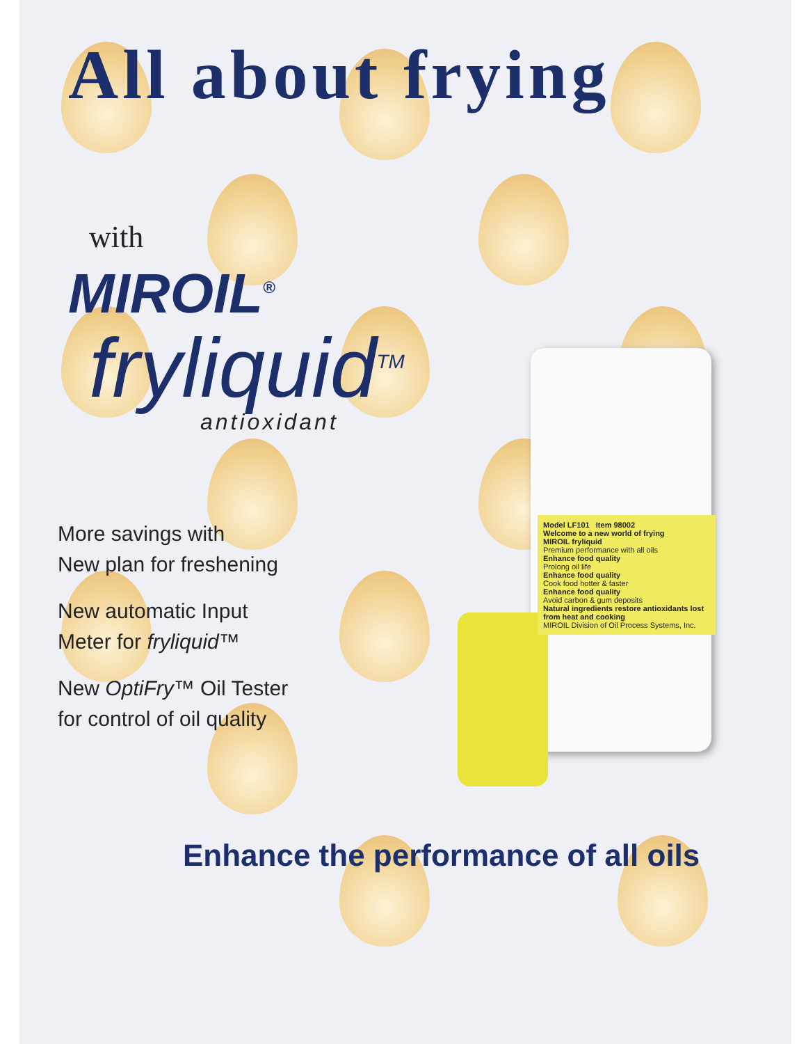All about frying
with
MIROIL<sup>®</sup>
fryliquid<sup>TM</sup>
antioxidant
Model LF101 Item 98002
Welcome to a new world of frying
MIROIL fryliquid
Premium performance with all oils
Enhance food quality
Prolong oil life
Enhance food quality
Cook food hotter & faster
Enhance food quality
Avoid carbon & gum deposits
Natural ingredients restore antioxidants lost from heat and cooking
MIROIL Division of Oil Process Systems, Inc.
More savings with
New plan for freshening
New automatic Input
Meter for fryliquid™
New OptiFry™ Oil Tester
for control of oil quality
Enhance the performance of all oils